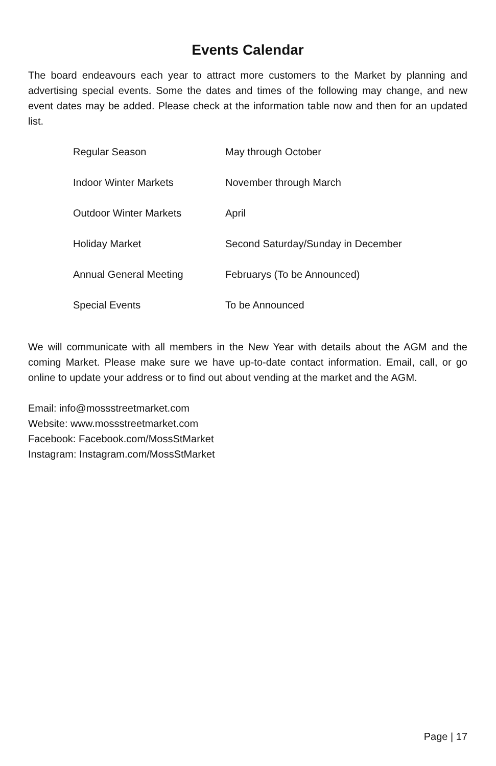Events Calendar
The board endeavours each year to attract more customers to the Market by planning and advertising special events. Some the dates and times of the following may change, and new event dates may be added. Please check at the information table now and then for an updated list.
| Regular Season | May through October |
| Indoor Winter Markets | November through March |
| Outdoor Winter Markets | April |
| Holiday Market | Second Saturday/Sunday in December |
| Annual General Meeting | Februarys (To be Announced) |
| Special Events | To be Announced |
We will communicate with all members in the New Year with details about the AGM and the coming Market. Please make sure we have up-to-date contact information. Email, call, or go online to update your address or to find out about vending at the market and the AGM.
Email: info@mossstreetmarket.com
Website: www.mossstreetmarket.com
Facebook: Facebook.com/MossStMarket
Instagram: Instagram.com/MossStMarket
Page | 17